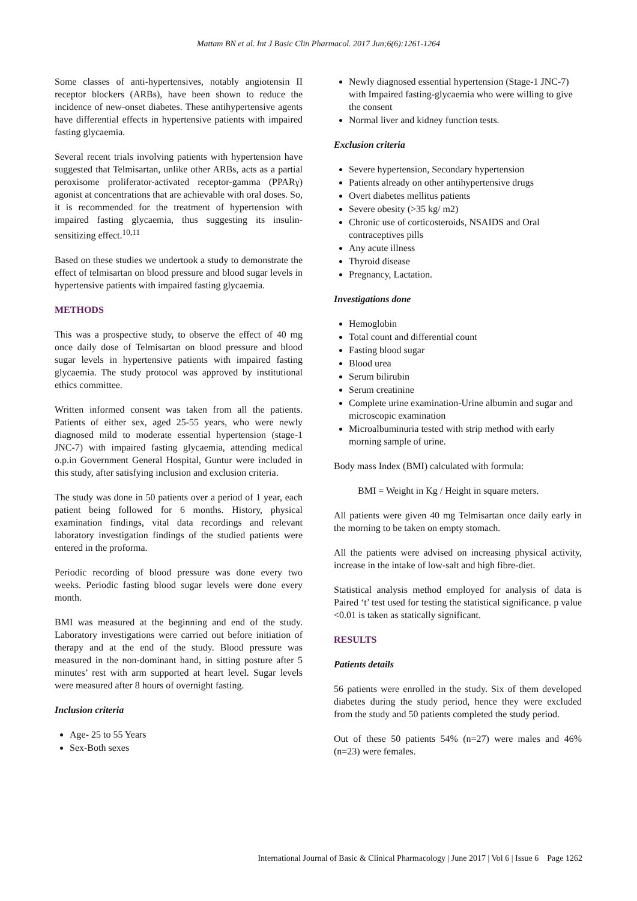Mattam BN et al. Int J Basic Clin Pharmacol. 2017 Jun;6(6):1261-1264
Some classes of anti-hypertensives, notably angiotensin II receptor blockers (ARBs), have been shown to reduce the incidence of new-onset diabetes. These antihypertensive agents have differential effects in hypertensive patients with impaired fasting glycaemia.
Several recent trials involving patients with hypertension have suggested that Telmisartan, unlike other ARBs, acts as a partial peroxisome proliferator-activated receptor-gamma (PPARγ) agonist at concentrations that are achievable with oral doses. So, it is recommended for the treatment of hypertension with impaired fasting glycaemia, thus suggesting its insulin- sensitizing effect.<sup>10,11</sup>
Based on these studies we undertook a study to demonstrate the effect of telmisartan on blood pressure and blood sugar levels in hypertensive patients with impaired fasting glycaemia.
METHODS
This was a prospective study, to observe the effect of 40 mg once daily dose of Telmisartan on blood pressure and blood sugar levels in hypertensive patients with impaired fasting glycaemia. The study protocol was approved by institutional ethics committee.
Written informed consent was taken from all the patients. Patients of either sex, aged 25-55 years, who were newly diagnosed mild to moderate essential hypertension (stage-1 JNC-7) with impaired fasting glycaemia, attending medical o.p.in Government General Hospital, Guntur were included in this study, after satisfying inclusion and exclusion criteria.
The study was done in 50 patients over a period of 1 year, each patient being followed for 6 months. History, physical examination findings, vital data recordings and relevant laboratory investigation findings of the studied patients were entered in the proforma.
Periodic recording of blood pressure was done every two weeks. Periodic fasting blood sugar levels were done every month.
BMI was measured at the beginning and end of the study. Laboratory investigations were carried out before initiation of therapy and at the end of the study. Blood pressure was measured in the non-dominant hand, in sitting posture after 5 minutes’ rest with arm supported at heart level. Sugar levels were measured after 8 hours of overnight fasting.
Inclusion criteria
Age- 25 to 55 Years
Sex-Both sexes
Newly diagnosed essential hypertension (Stage-1 JNC-7) with Impaired fasting-glycaemia who were willing to give the consent
Normal liver and kidney function tests.
Exclusion criteria
Severe hypertension, Secondary hypertension
Patients already on other antihypertensive drugs
Overt diabetes mellitus patients
Severe obesity (>35 kg/ m2)
Chronic use of corticosteroids, NSAIDS and Oral contraceptives pills
Any acute illness
Thyroid disease
Pregnancy, Lactation.
Investigations done
Hemoglobin
Total count and differential count
Fasting blood sugar
Blood urea
Serum bilirubin
Serum creatinine
Complete urine examination-Urine albumin and sugar and microscopic examination
Microalbuminuria tested with strip method with early morning sample of urine.
Body mass Index (BMI) calculated with formula:
BMI = Weight in Kg / Height in square meters.
All patients were given 40 mg Telmisartan once daily early in the morning to be taken on empty stomach.
All the patients were advised on increasing physical activity, increase in the intake of low-salt and high fibre-diet.
Statistical analysis method employed for analysis of data is Paired ‘t’ test used for testing the statistical significance. p value <0.01 is taken as statically significant.
RESULTS
Patients details
56 patients were enrolled in the study. Six of them developed diabetes during the study period, hence they were excluded from the study and 50 patients completed the study period.
Out of these 50 patients 54% (n=27) were males and 46% (n=23) were females.
International Journal of Basic & Clinical Pharmacology | June 2017 | Vol 6 | Issue 6 Page 1262